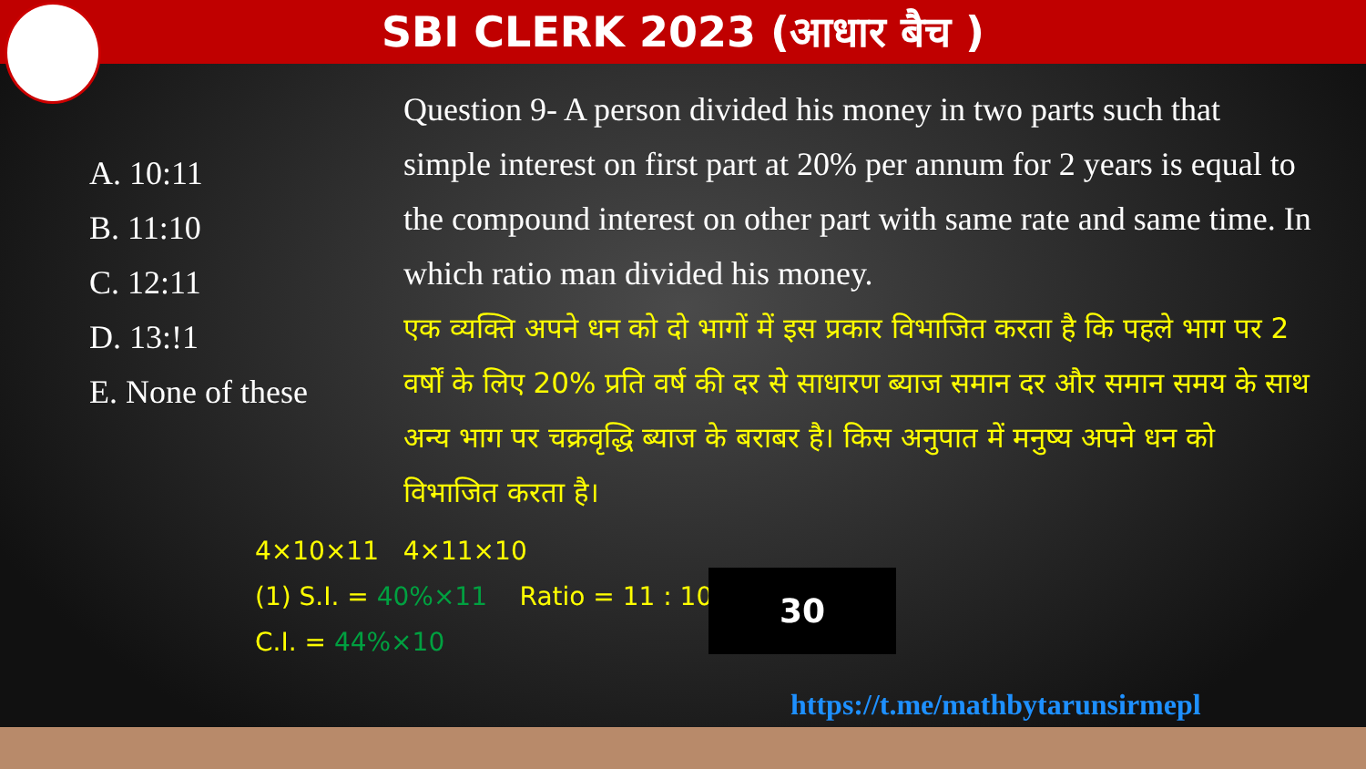SBI CLERK 2023 (आधार बैच )
A. 10:11
B. 11:10
C. 12:11
D. 13:!1
E. None of these
Question 9- A person divided his money in two parts such that simple interest on first part at 20% per annum for 2 years is equal to the compound interest on other part with same rate and same time. In which ratio man divided his money.
एक व्यक्ति अपने धन को दो भागों में इस प्रकार विभाजित करता है कि पहले भाग पर 2 वर्षों के लिए 20% प्रति वर्ष की दर से साधारण ब्याज समान दर और समान समय के साथ अन्य भाग पर चक्रवृद्धि ब्याज के बराबर है। किस अनुपात में मनुष्य अपने धन को विभाजित करता है।
4×10×11 4×11×10
(1) S.I. = 40%×11 Ratio = 11 : 10
C.I. = 44%×10
30
https://t.me/mathbytarunsirmepl